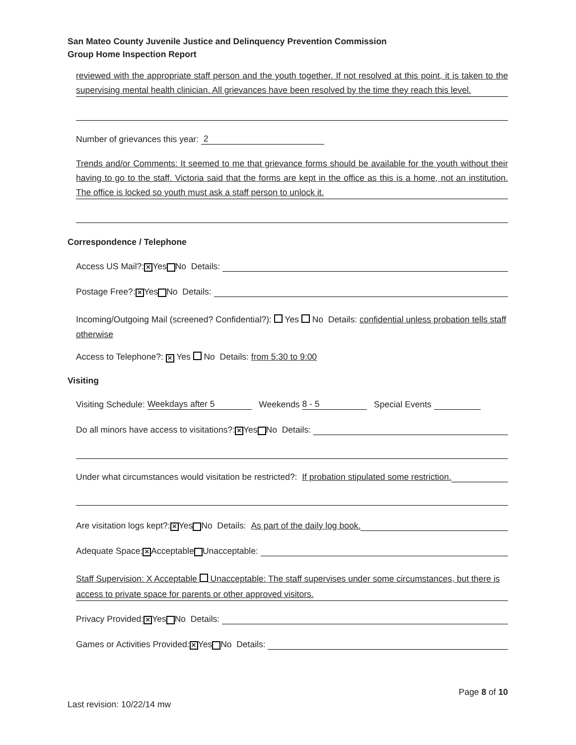San Mateo County Juvenile Justice and Delinquency Prevention Commission
Group Home Inspection Report
reviewed with the appropriate staff person and the youth together. If not resolved at this point, it is taken to the supervising mental health clinician. All grievances have been resolved by the time they reach this level.
Number of grievances this year: 2
Trends and/or Comments: It seemed to me that grievance forms should be available for the youth without their having to go to the staff. Victoria said that the forms are kept in the office as this is a home, not an institution. The office is locked so youth must ask a staff person to unlock it.
Correspondence / Telephone
Access US Mail?: ✕ Yes No Details:
Postage Free?: ✕ Yes No Details:
Incoming/Outgoing Mail (screened? Confidential?): Yes No Details: confidential unless probation tells staff otherwise
Access to Telephone?: ✕ Yes No Details: from 5:30 to 9:00
Visiting
Visiting Schedule: Weekdays after 5 Weekends 8 - 5 Special Events
Do all minors have access to visitations?: ✕ Yes No Details:
Under what circumstances would visitation be restricted?: If probation stipulated some restriction.
Are visitation logs kept?: ✕ Yes No Details: As part of the daily log book.
Adequate Space: ✕ Acceptable Unacceptable:
Staff Supervision: X Acceptable Unacceptable: The staff supervises under some circumstances, but there is access to private space for parents or other approved visitors.
Privacy Provided: ✕ Yes No Details:
Games or Activities Provided: ✕ Yes No Details:
Page 8 of 10
Last revision: 10/22/14 mw